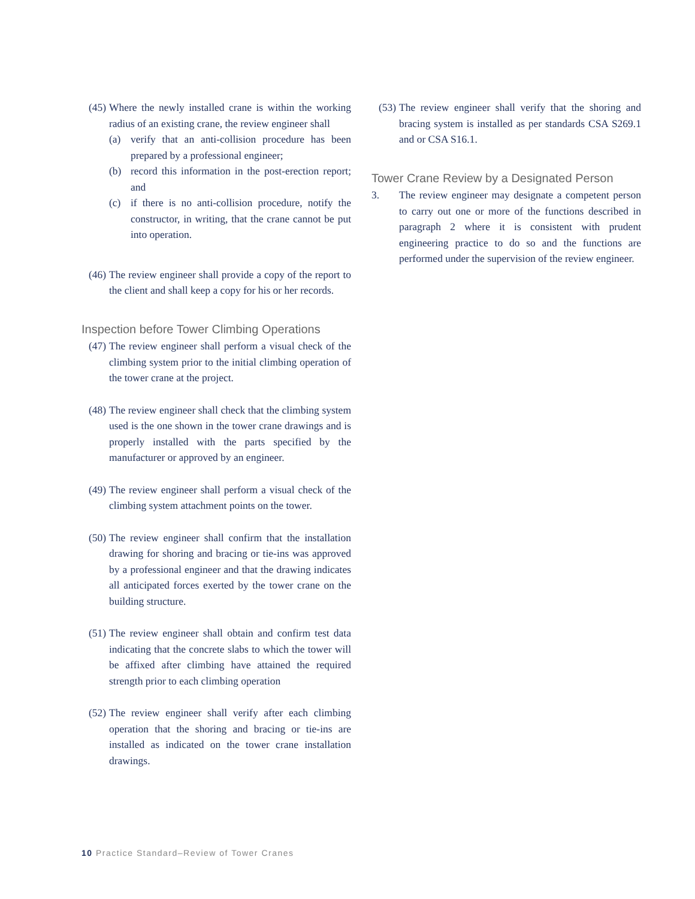(45) Where the newly installed crane is within the working radius of an existing crane, the review engineer shall
(a) verify that an anti-collision procedure has been prepared by a professional engineer;
(b) record this information in the post-erection report; and
(c) if there is no anti-collision procedure, notify the constructor, in writing, that the crane cannot be put into operation.
(46) The review engineer shall provide a copy of the report to the client and shall keep a copy for his or her records.
Inspection before Tower Climbing Operations
(47) The review engineer shall perform a visual check of the climbing system prior to the initial climbing operation of the tower crane at the project.
(48) The review engineer shall check that the climbing system used is the one shown in the tower crane drawings and is properly installed with the parts specified by the manufacturer or approved by an engineer.
(49) The review engineer shall perform a visual check of the climbing system attachment points on the tower.
(50) The review engineer shall confirm that the installation drawing for shoring and bracing or tie-ins was approved by a professional engineer and that the drawing indicates all anticipated forces exerted by the tower crane on the building structure.
(51) The review engineer shall obtain and confirm test data indicating that the concrete slabs to which the tower will be affixed after climbing have attained the required strength prior to each climbing operation
(52) The review engineer shall verify after each climbing operation that the shoring and bracing or tie-ins are installed as indicated on the tower crane installation drawings.
(53) The review engineer shall verify that the shoring and bracing system is installed as per standards CSA S269.1 and or CSA S16.1.
Tower Crane Review by a Designated Person
3. The review engineer may designate a competent person to carry out one or more of the functions described in paragraph 2 where it is consistent with prudent engineering practice to do so and the functions are performed under the supervision of the review engineer.
10 Practice Standard–Review of Tower Cranes